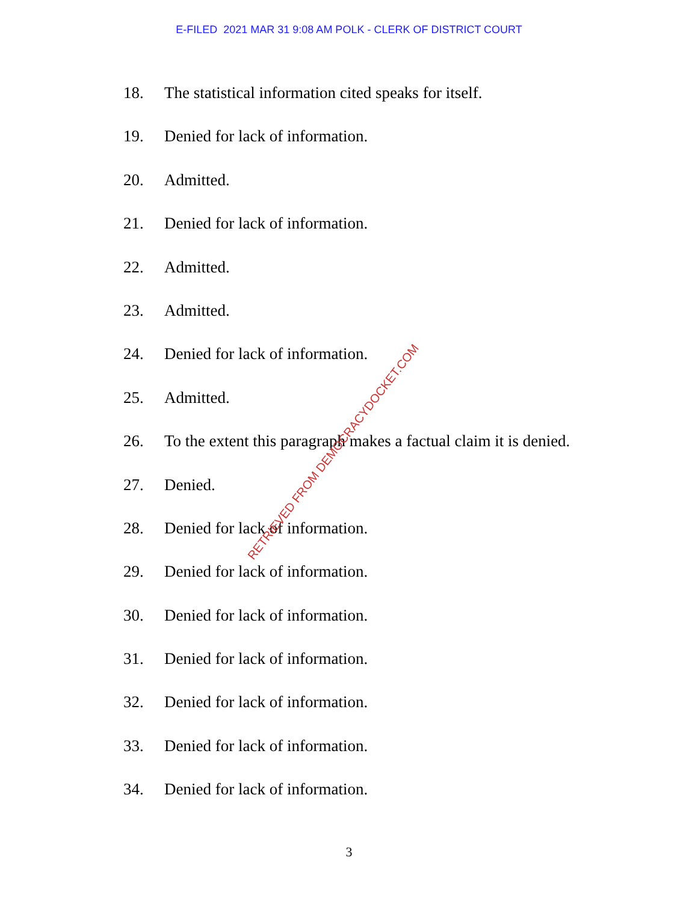E-FILED 2021 MAR 31 9:08 AM POLK - CLERK OF DISTRICT COURT
18. The statistical information cited speaks for itself.
19. Denied for lack of information.
20. Admitted.
21. Denied for lack of information.
22. Admitted.
23. Admitted.
24. Denied for lack of information.
25. Admitted.
26. To the extent this paragraph makes a factual claim it is denied.
27. Denied.
28. Denied for lack of information.
29. Denied for lack of information.
30. Denied for lack of information.
31. Denied for lack of information.
32. Denied for lack of information.
33. Denied for lack of information.
34. Denied for lack of information.
RETRIEVED FROM DEMOCRACYDOCKET.COM
3